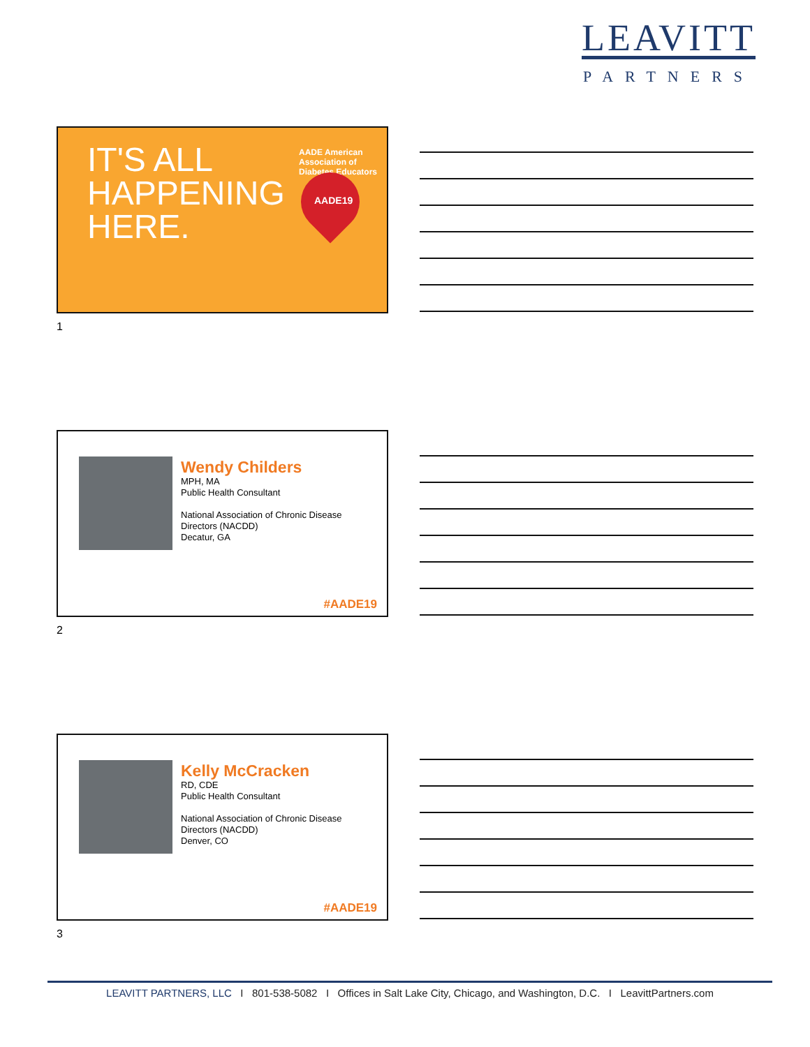LEAVITT
PARTNERS
IT'S ALL
HAPPENING
HERE.
AADE American Association of Diabetes Educators
AADE19
1
Wendy Childers
MPH, MA
Public Health Consultant
National Association of Chronic Disease
Directors (NACDD)
Decatur, GA
#AADE19
2
Kelly McCracken
RD, CDE
Public Health Consultant
National Association of Chronic Disease
Directors (NACDD)
Denver, CO
#AADE19
3
LEAVITT PARTNERS, LLC I 801-538-5082 I Offices in Salt Lake City, Chicago, and Washington, D.C. I LeavittPartners.com